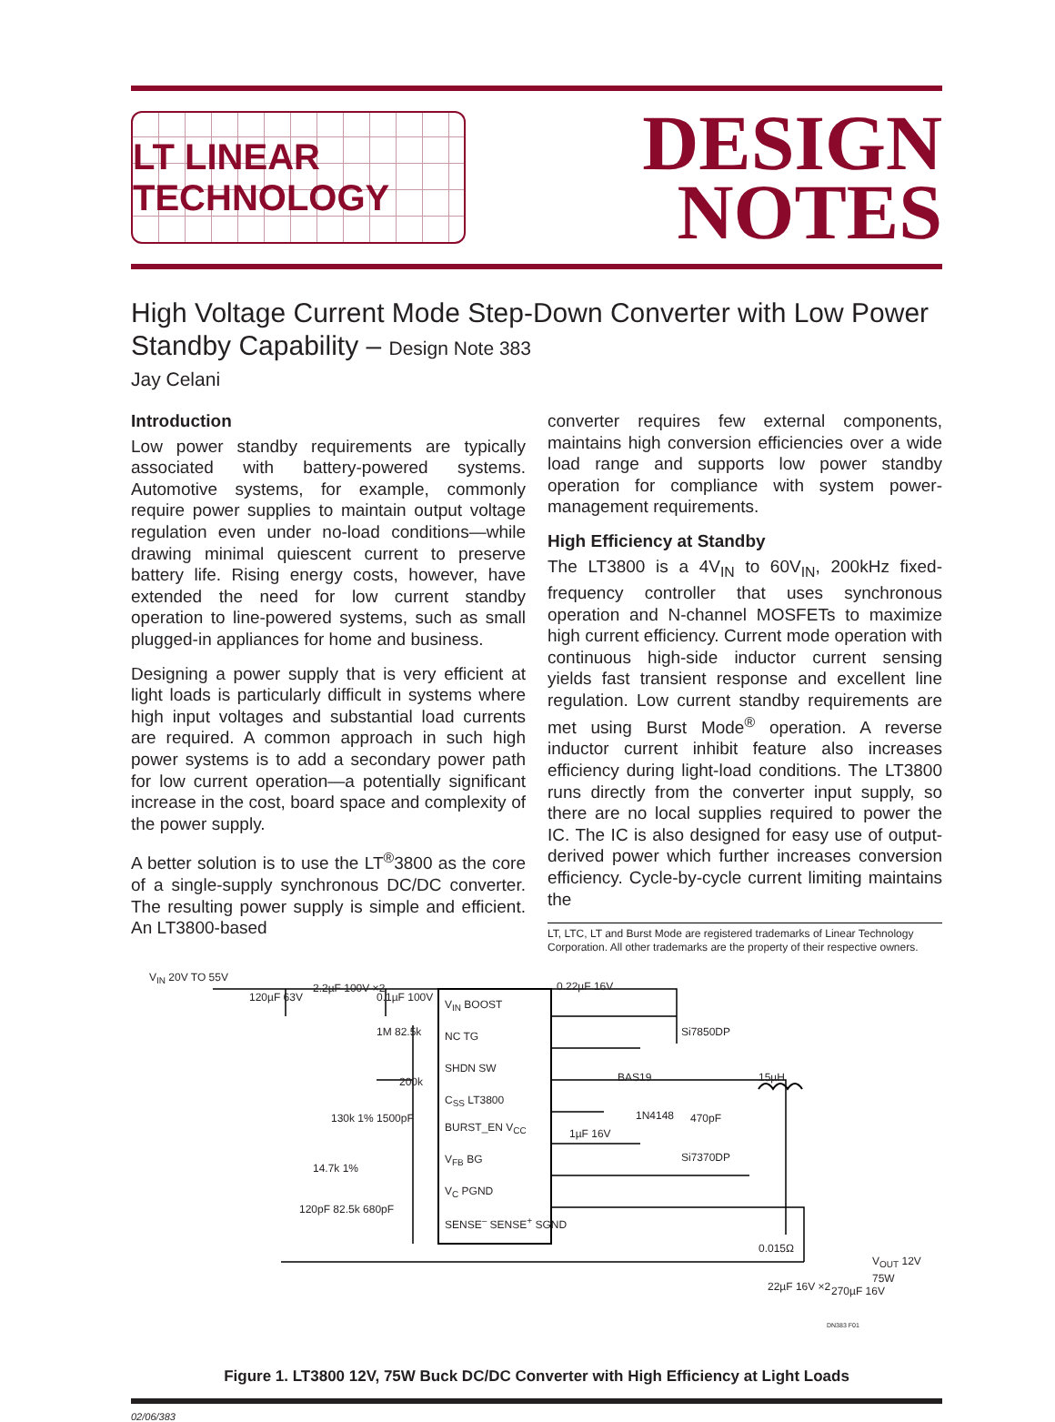LT LINEAR TECHNOLOGY
DESIGN
NOTES
High Voltage Current Mode Step-Down Converter with Low Power Standby Capability – Design Note 383
Jay Celani
Introduction
Low power standby requirements are typically associated with battery-powered systems. Automotive systems, for example, commonly require power supplies to maintain output voltage regulation even under no-load conditions—while drawing minimal quiescent current to preserve battery life. Rising energy costs, however, have extended the need for low current standby operation to line-powered systems, such as small plugged-in appliances for home and business.
Designing a power supply that is very efficient at light loads is particularly difficult in systems where high input voltages and substantial load currents are required. A common approach in such high power systems is to add a secondary power path for low current operation—a potentially significant increase in the cost, board space and complexity of the power supply.
A better solution is to use the LT<sup>®</sup>3800 as the core of a single-supply synchronous DC/DC converter. The resulting power supply is simple and efficient. An LT3800-based
converter requires few external components, maintains high conversion efficiencies over a wide load range and supports low power standby operation for compliance with system power-management requirements.
High Efficiency at Standby
The LT3800 is a 4V<sub>IN</sub> to 60V<sub>IN</sub>, 200kHz fixed-frequency controller that uses synchronous operation and N-channel MOSFETs to maximize high current efficiency. Current mode operation with continuous high-side inductor current sensing yields fast transient response and excellent line regulation. Low current standby requirements are met using Burst Mode<sup>®</sup> operation. A reverse inductor current inhibit feature also increases efficiency during light-load conditions. The LT3800 runs directly from the converter input supply, so there are no local supplies required to power the IC. The IC is also designed for easy use of output-derived power which further increases conversion efficiency. Cycle-by-cycle current limiting maintains the
LT, LTC, LT and Burst Mode are registered trademarks of Linear Technology Corporation. All other trademarks are the property of their respective owners.
V<sub>IN</sub> 20V TO 55V
120µF 63V
2.2µF 100V ×2
0.1µF 100V
V<sub>IN</sub> BOOST
NC TG
SHDN SW
C<sub>SS</sub> LT3800
BURST_EN V<sub>CC</sub>
V<sub>FB</sub> BG
V<sub>C</sub> PGND
SENSE<sup>–</sup> SENSE<sup>+</sup> SGND
1M 82.5k
200k
130k 1% 1500pF
14.7k 1%
120pF 82.5k 680pF
0.22µF 16V
Si7850DP
BAS19
1N4148
1µF 16V
470pF
15µH
Si7370DP
0.015Ω
V<sub>OUT</sub> 12V 75W
22µF 16V ×2 270µF 16V
DN383 F01
Figure 1. LT3800 12V, 75W Buck DC/DC Converter with High Efficiency at Light Loads
02/06/383